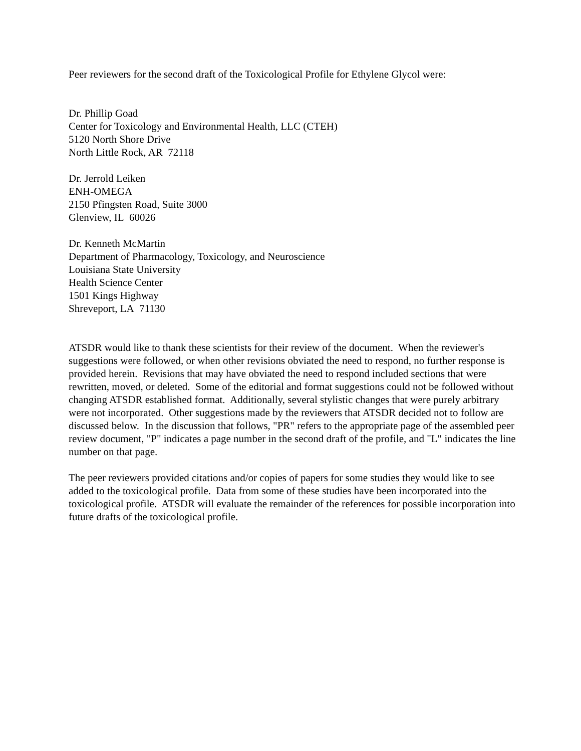Peer reviewers for the second draft of the Toxicological Profile for Ethylene Glycol were:
Dr. Phillip Goad
Center for Toxicology and Environmental Health, LLC (CTEH)
5120 North Shore Drive
North Little Rock, AR 72118
Dr. Jerrold Leiken
ENH-OMEGA
2150 Pfingsten Road, Suite 3000
Glenview, IL 60026
Dr. Kenneth McMartin
Department of Pharmacology, Toxicology, and Neuroscience
Louisiana State University
Health Science Center
1501 Kings Highway
Shreveport, LA 71130
ATSDR would like to thank these scientists for their review of the document. When the reviewer's suggestions were followed, or when other revisions obviated the need to respond, no further response is provided herein. Revisions that may have obviated the need to respond included sections that were rewritten, moved, or deleted. Some of the editorial and format suggestions could not be followed without changing ATSDR established format. Additionally, several stylistic changes that were purely arbitrary were not incorporated. Other suggestions made by the reviewers that ATSDR decided not to follow are discussed below. In the discussion that follows, "PR" refers to the appropriate page of the assembled peer review document, "P" indicates a page number in the second draft of the profile, and "L" indicates the line number on that page.
The peer reviewers provided citations and/or copies of papers for some studies they would like to see added to the toxicological profile. Data from some of these studies have been incorporated into the toxicological profile. ATSDR will evaluate the remainder of the references for possible incorporation into future drafts of the toxicological profile.